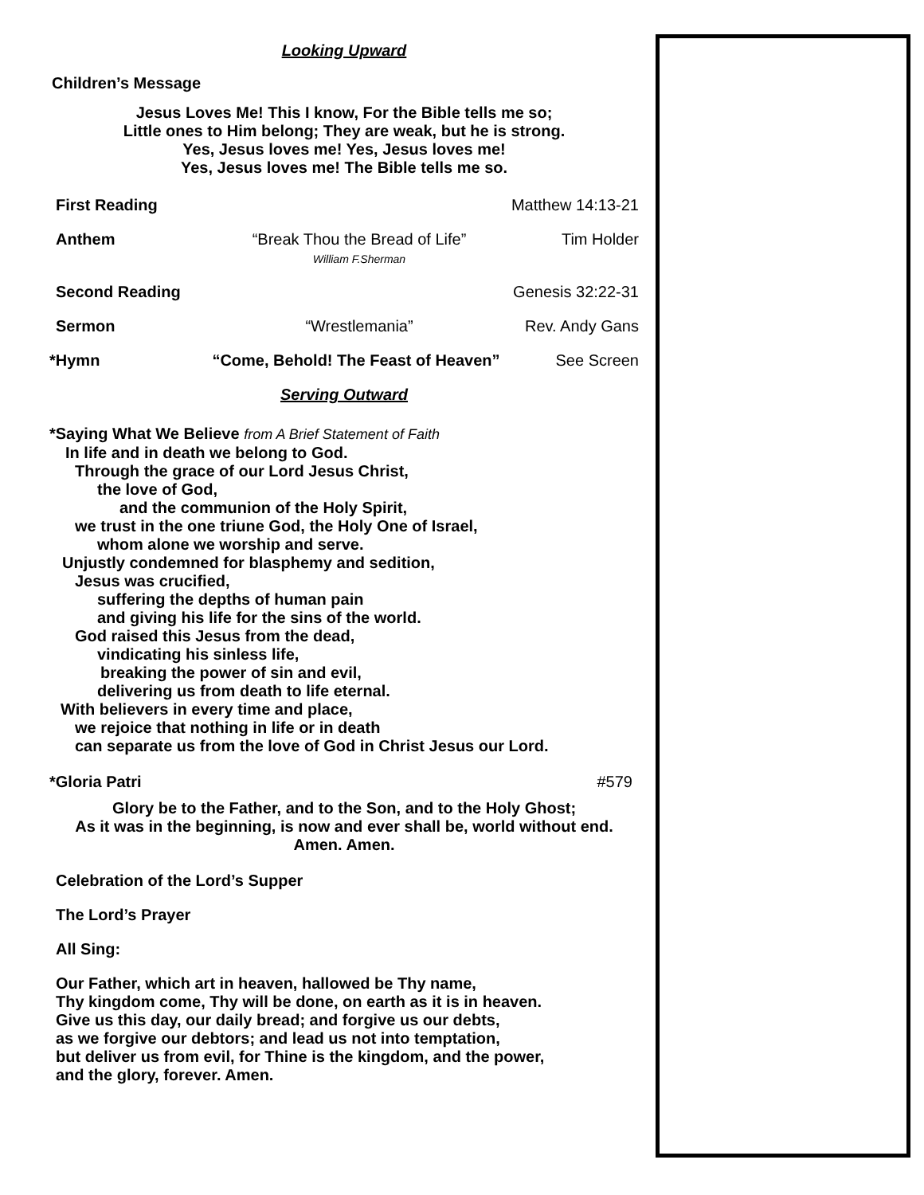Looking Upward
Children’s Message
Jesus Loves Me! This I know, For the Bible tells me so;
Little ones to Him belong; They are weak, but he is strong.
Yes, Jesus loves me! Yes, Jesus loves me!
Yes, Jesus loves me! The Bible tells me so.
First Reading Matthew 14:13-21
Anthem “Break Thou the Bread of Life”
William F.Sherman
Tim Holder
Second Reading Genesis 32:22-31
Sermon “Wrestlemania” Rev. Andy Gans
*Hymn “Come, Behold! The Feast of Heaven”
See Screen
Serving Outward
*Saying What We Believe from A Brief Statement of Faith
In life and in death we belong to God.
Through the grace of our Lord Jesus Christ,
the love of God,
and the communion of the Holy Spirit,
we trust in the one triune God, the Holy One of Israel,
whom alone we worship and serve.
Unjustly condemned for blasphemy and sedition,
Jesus was crucified,
suffering the depths of human pain
and giving his life for the sins of the world.
God raised this Jesus from the dead,
vindicating his sinless life,
breaking the power of sin and evil,
delivering us from death to life eternal.
With believers in every time and place,
we rejoice that nothing in life or in death
can separate us from the love of God in Christ Jesus our Lord.
*Gloria Patri #579
Glory be to the Father, and to the Son, and to the Holy Ghost;
As it was in the beginning, is now and ever shall be, world without end.
Amen. Amen.
Celebration of the Lord’s Supper
The Lord’s Prayer
All Sing:
Our Father, which art in heaven, hallowed be Thy name,
Thy kingdom come, Thy will be done, on earth as it is in heaven.
Give us this day, our daily bread; and forgive us our debts,
as we forgive our debtors; and lead us not into temptation,
but deliver us from evil, for Thine is the kingdom, and the power,
and the glory, forever. Amen.